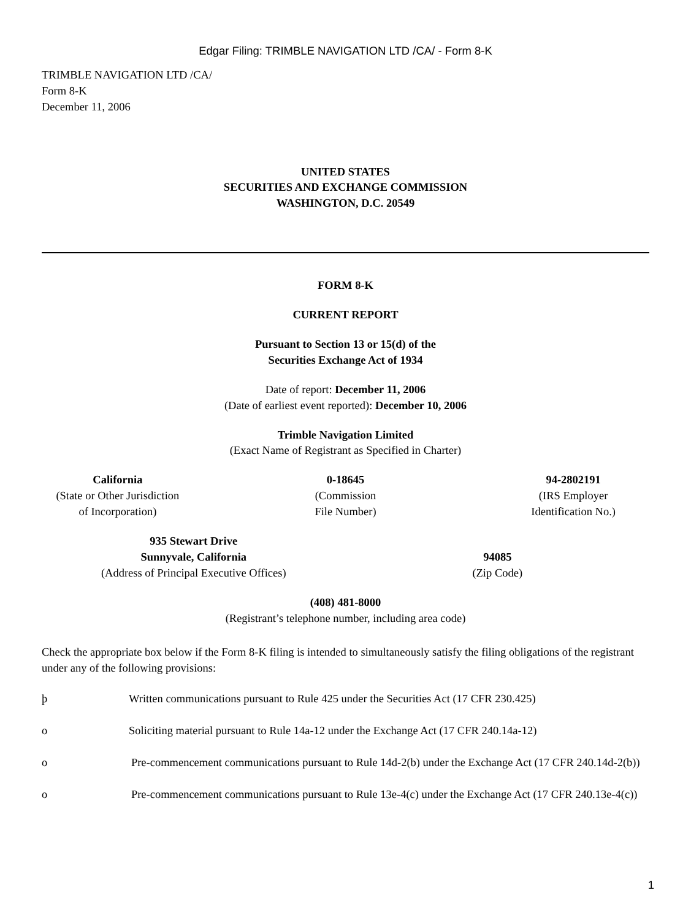Edgar Filing: TRIMBLE NAVIGATION LTD /CA/ - Form 8-K
TRIMBLE NAVIGATION LTD /CA/
Form 8-K
December 11, 2006
UNITED STATES
SECURITIES AND EXCHANGE COMMISSION
WASHINGTON, D.C. 20549
FORM 8-K
CURRENT REPORT
Pursuant to Section 13 or 15(d) of the
Securities Exchange Act of 1934
Date of report: December 11, 2006
(Date of earliest event reported): December 10, 2006
Trimble Navigation Limited
(Exact Name of Registrant as Specified in Charter)
| California (State or Other Jurisdiction of Incorporation) | 0-18645 (Commission File Number) | 94-2802191 (IRS Employer Identification No.) |
| 935 Stewart Drive Sunnyvale, California (Address of Principal Executive Offices) | 94085 (Zip Code) |
(408) 481-8000
(Registrant’s telephone number, including area code)
Check the appropriate box below if the Form 8-K filing is intended to simultaneously satisfy the filing obligations of the registrant under any of the following provisions:
þ Written communications pursuant to Rule 425 under the Securities Act (17 CFR 230.425)
o Soliciting material pursuant to Rule 14a-12 under the Exchange Act (17 CFR 240.14a-12)
o Pre-commencement communications pursuant to Rule 14d-2(b) under the Exchange Act (17 CFR 240.14d-2(b))
o Pre-commencement communications pursuant to Rule 13e-4(c) under the Exchange Act (17 CFR 240.13e-4(c))
1